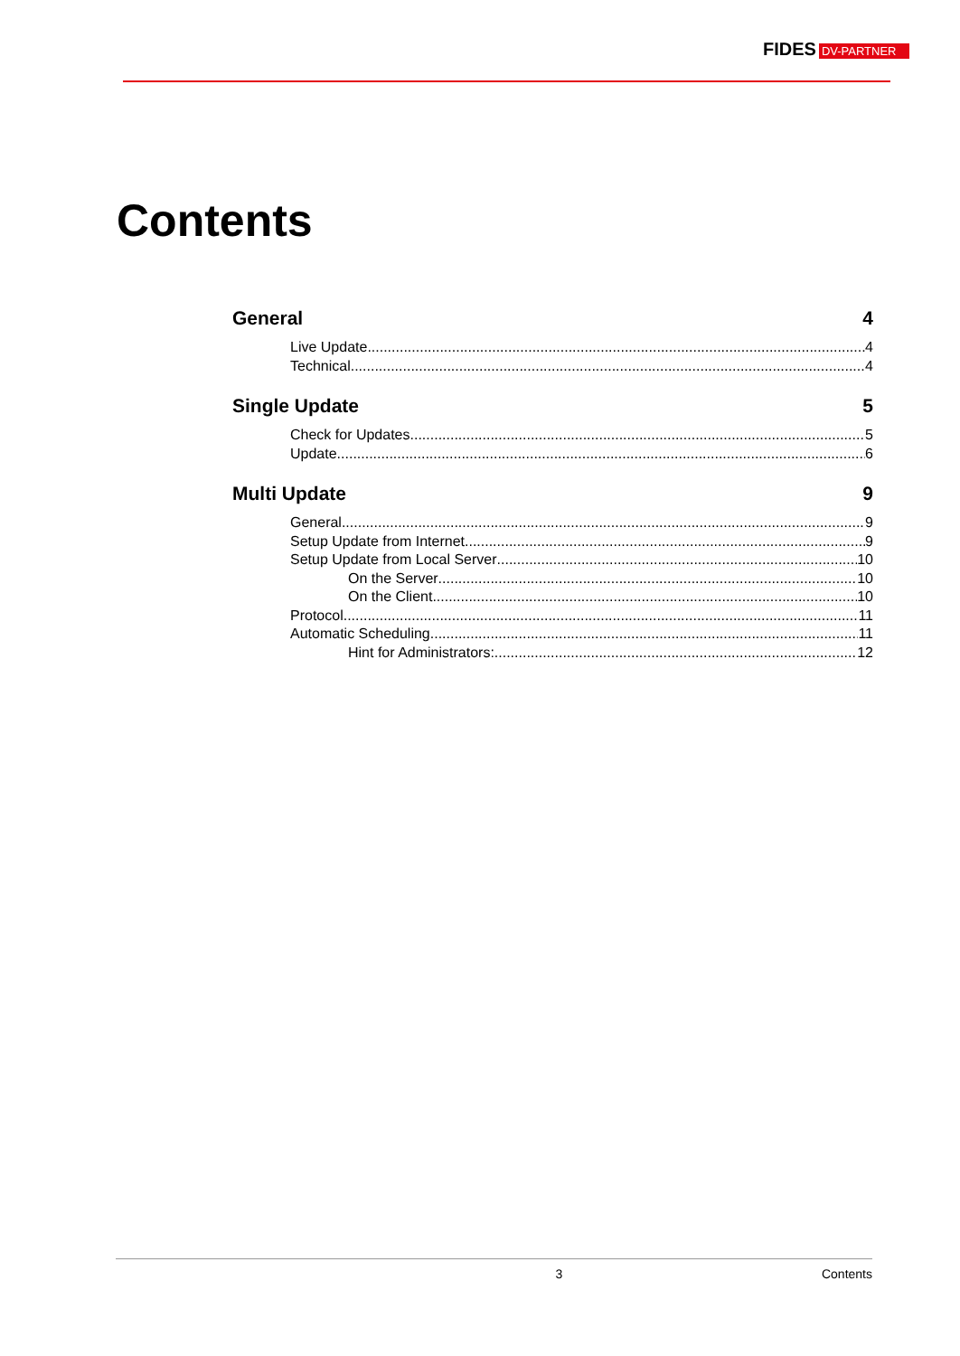FIDES DV-PARTNER
Contents
General 4
Live Update 4
Technical 4
Single Update 5
Check for Updates 5
Update 6
Multi Update 9
General 9
Setup Update from Internet 9
Setup Update from Local Server 10
On the Server 10
On the Client 10
Protocol 11
Automatic Scheduling 11
Hint for Administrators: 12
3 Contents